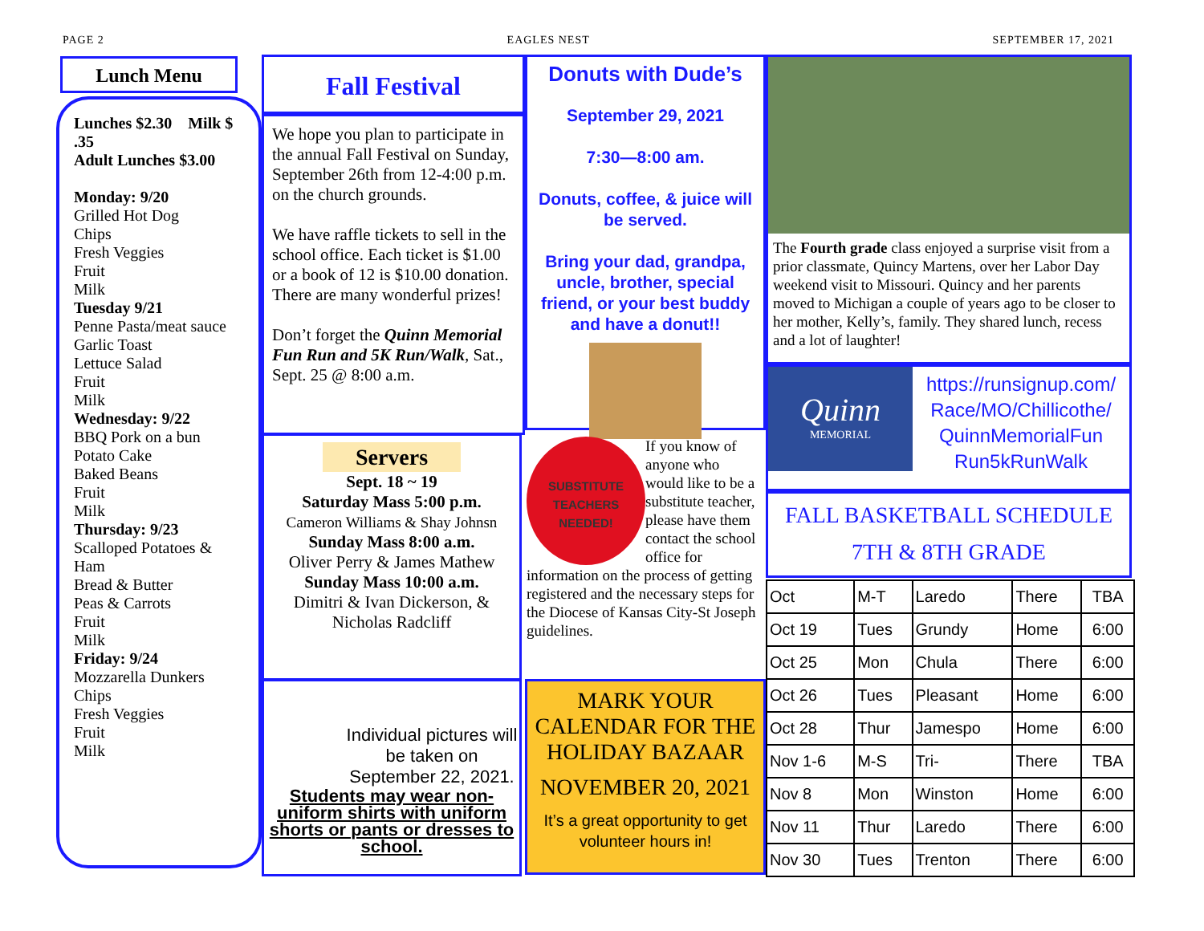PAGE 2 EAGLES NEST SEPTEMBER 17, 2021
Lunch Menu
Lunches $2.30 Milk $ .35
Adult Lunches $3.00
Monday: 9/20
Grilled Hot Dog
Chips
Fresh Veggies
Fruit
Milk
Tuesday 9/21
Penne Pasta/meat sauce
Garlic Toast
Lettuce Salad
Fruit
Milk
Wednesday: 9/22
BBQ Pork on a bun
Potato Cake
Baked Beans
Fruit
Milk
Thursday: 9/23
Scalloped Potatoes & Ham
Bread & Butter
Peas & Carrots
Fruit
Milk
Friday: 9/24
Mozzarella Dunkers
Chips
Fresh Veggies
Fruit
Milk
Fall Festival
We hope you plan to participate in the annual Fall Festival on Sunday, September 26th from 12-4:00 p.m. on the church grounds.
We have raffle tickets to sell in the school office. Each ticket is $1.00 or a book of 12 is $10.00 donation. There are many wonderful prizes!
Don’t forget the Quinn Memorial Fun Run and 5K Run/Walk, Sat., Sept. 25 @ 8:00 a.m.
Servers
Sept. 18 ~ 19
Saturday Mass 5:00 p.m.
Cameron Williams & Shay Johnsn
Sunday Mass 8:00 a.m.
Oliver Perry & James Mathew
Sunday Mass 10:00 a.m.
Dimitri & Ivan Dickerson, & Nicholas Radcliff
Individual pictures will be taken on September 22, 2021.
Students may wear non-uniform shirts with uniform shorts or pants or dresses to school.
Donuts with Dude’s
September 29, 2021
7:30—8:00 am.
Donuts, coffee, & juice will be served.
Bring your dad, grandpa, uncle, brother, special friend, or your best buddy and have a donut!!
SUBSTITUTE
TEACHERS
NEEDED!
If you know of anyone who would like to be a substitute teacher, please have them contact the school office for information on the process of getting registered and the necessary steps for the Diocese of Kansas City-St Joseph guidelines.
MARK YOUR CALENDAR FOR THE HOLIDAY BAZAAR
NOVEMBER 20, 2021
It’s a great opportunity to get volunteer hours in!
The Fourth grade class enjoyed a surprise visit from a prior classmate, Quincy Martens, over her Labor Day weekend visit to Missouri. Quincy and her parents moved to Michigan a couple of years ago to be closer to her mother, Kelly’s, family. They shared lunch, recess and a lot of laughter!
Quinn
MEMORIAL
https://runsignup.com/ Race/MO/Chillicothe/ QuinnMemorialFun Run5kRunWalk
FALL BASKETBALL SCHEDULE
7TH & 8TH GRADE
| Oct | M-T | Laredo | There | TBA |
| Oct 19 | Tues | Grundy | Home | 6:00 |
| Oct 25 | Mon | Chula | There | 6:00 |
| Oct 26 | Tues | Pleasant | Home | 6:00 |
| Oct 28 | Thur | Jamespo | Home | 6:00 |
| Nov 1-6 | M-S | Tri- | There | TBA |
| Nov 8 | Mon | Winston | Home | 6:00 |
| Nov 11 | Thur | Laredo | There | 6:00 |
| Nov 30 | Tues | Trenton | There | 6:00 |